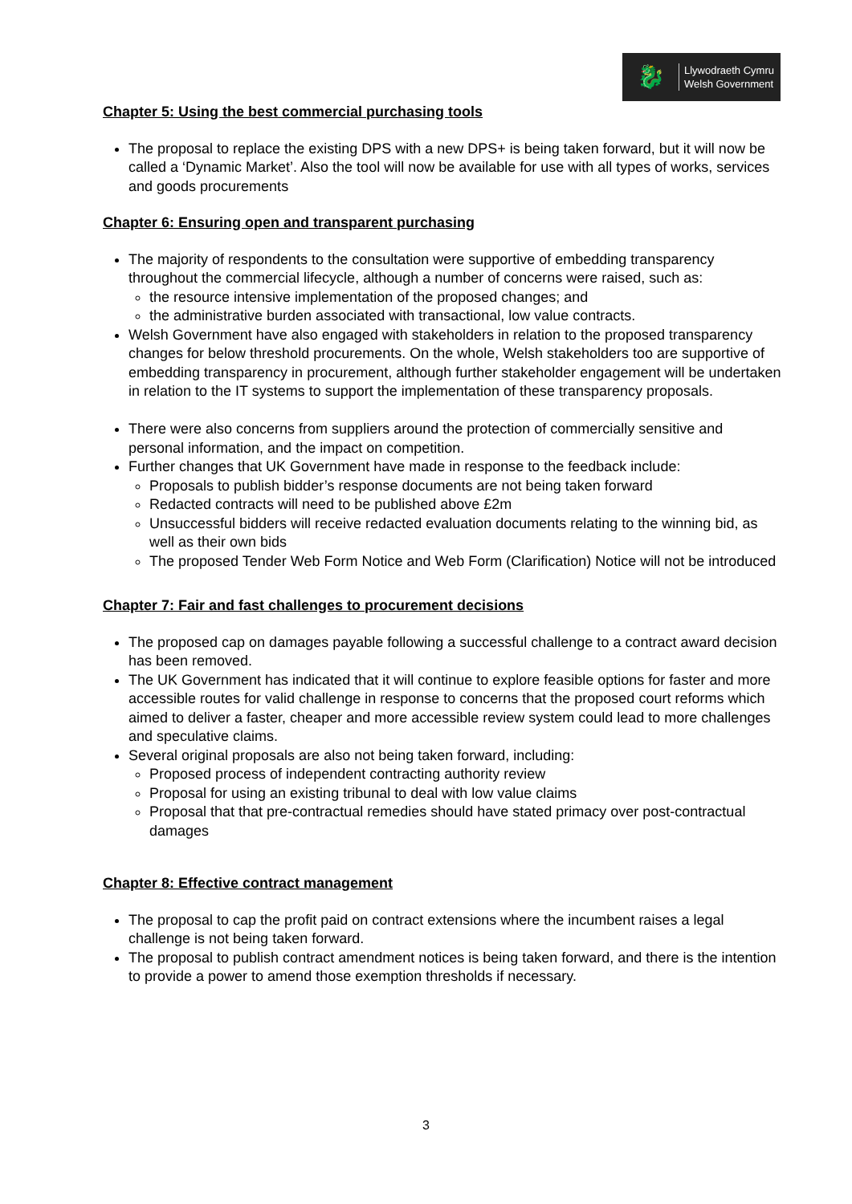🐉
Llywodraeth Cymru
Welsh Government
Chapter 5: Using the best commercial purchasing tools
The proposal to replace the existing DPS with a new DPS+ is being taken forward, but it will now be called a ‘Dynamic Market’. Also the tool will now be available for use with all types of works, services and goods procurements
Chapter 6: Ensuring open and transparent purchasing
The majority of respondents to the consultation were supportive of embedding transparency throughout the commercial lifecycle, although a number of concerns were raised, such as:
the resource intensive implementation of the proposed changes; and
the administrative burden associated with transactional, low value contracts.
Welsh Government have also engaged with stakeholders in relation to the proposed transparency changes for below threshold procurements. On the whole, Welsh stakeholders too are supportive of embedding transparency in procurement, although further stakeholder engagement will be undertaken in relation to the IT systems to support the implementation of these transparency proposals.
There were also concerns from suppliers around the protection of commercially sensitive and personal information, and the impact on competition.
Further changes that UK Government have made in response to the feedback include:
Proposals to publish bidder’s response documents are not being taken forward
Redacted contracts will need to be published above £2m
Unsuccessful bidders will receive redacted evaluation documents relating to the winning bid, as well as their own bids
The proposed Tender Web Form Notice and Web Form (Clarification) Notice will not be introduced
Chapter 7: Fair and fast challenges to procurement decisions
The proposed cap on damages payable following a successful challenge to a contract award decision has been removed.
The UK Government has indicated that it will continue to explore feasible options for faster and more accessible routes for valid challenge in response to concerns that the proposed court reforms which aimed to deliver a faster, cheaper and more accessible review system could lead to more challenges and speculative claims.
Several original proposals are also not being taken forward, including:
Proposed process of independent contracting authority review
Proposal for using an existing tribunal to deal with low value claims
Proposal that that pre-contractual remedies should have stated primacy over post-contractual damages
Chapter 8: Effective contract management
The proposal to cap the profit paid on contract extensions where the incumbent raises a legal challenge is not being taken forward.
The proposal to publish contract amendment notices is being taken forward, and there is the intention to provide a power to amend those exemption thresholds if necessary.
3